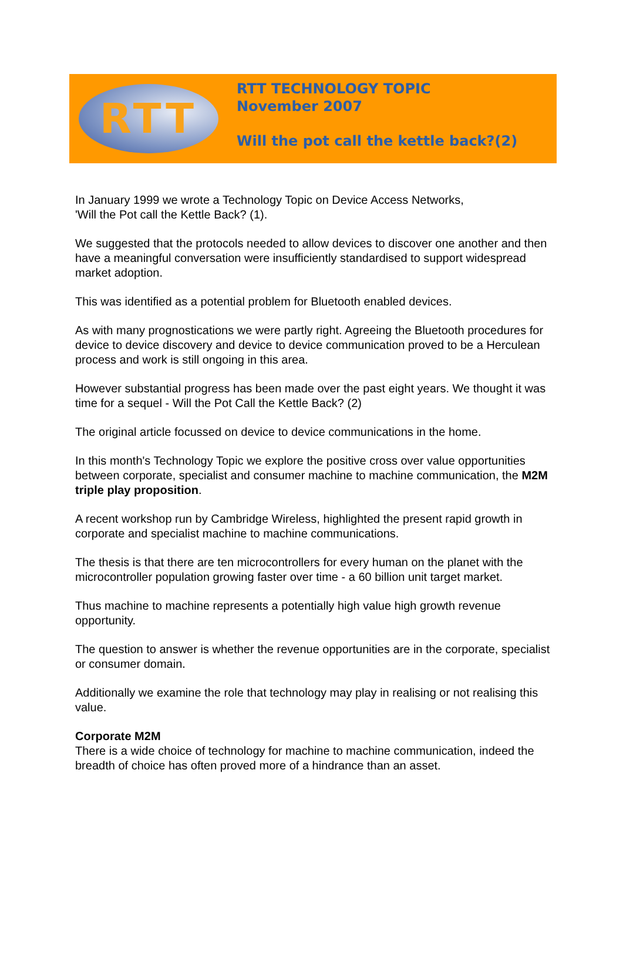RTT
RTT TECHNOLOGY TOPIC
November 2007
Will the pot call the kettle back?(2)
In January 1999 we wrote a Technology Topic on Device Access Networks,
'Will the Pot call the Kettle Back? (1).
We suggested that the protocols needed to allow devices to discover one another and then have a meaningful conversation were insufficiently standardised to support widespread market adoption.
This was identified as a potential problem for Bluetooth enabled devices.
As with many prognostications we were partly right. Agreeing the Bluetooth procedures for device to device discovery and device to device communication proved to be a Herculean process and work is still ongoing in this area.
However substantial progress has been made over the past eight years. We thought it was time for a sequel - Will the Pot Call the Kettle Back? (2)
The original article focussed on device to device communications in the home.
In this month's Technology Topic we explore the positive cross over value opportunities between corporate, specialist and consumer machine to machine communication, the M2M triple play proposition.
A recent workshop run by Cambridge Wireless, highlighted the present rapid growth in corporate and specialist machine to machine communications.
The thesis is that there are ten microcontrollers for every human on the planet with the microcontroller population growing faster over time - a 60 billion unit target market.
Thus machine to machine represents a potentially high value high growth revenue opportunity.
The question to answer is whether the revenue opportunities are in the corporate, specialist or consumer domain.
Additionally we examine the role that technology may play in realising or not realising this value.
Corporate M2M
There is a wide choice of technology for machine to machine communication, indeed the breadth of choice has often proved more of a hindrance than an asset.